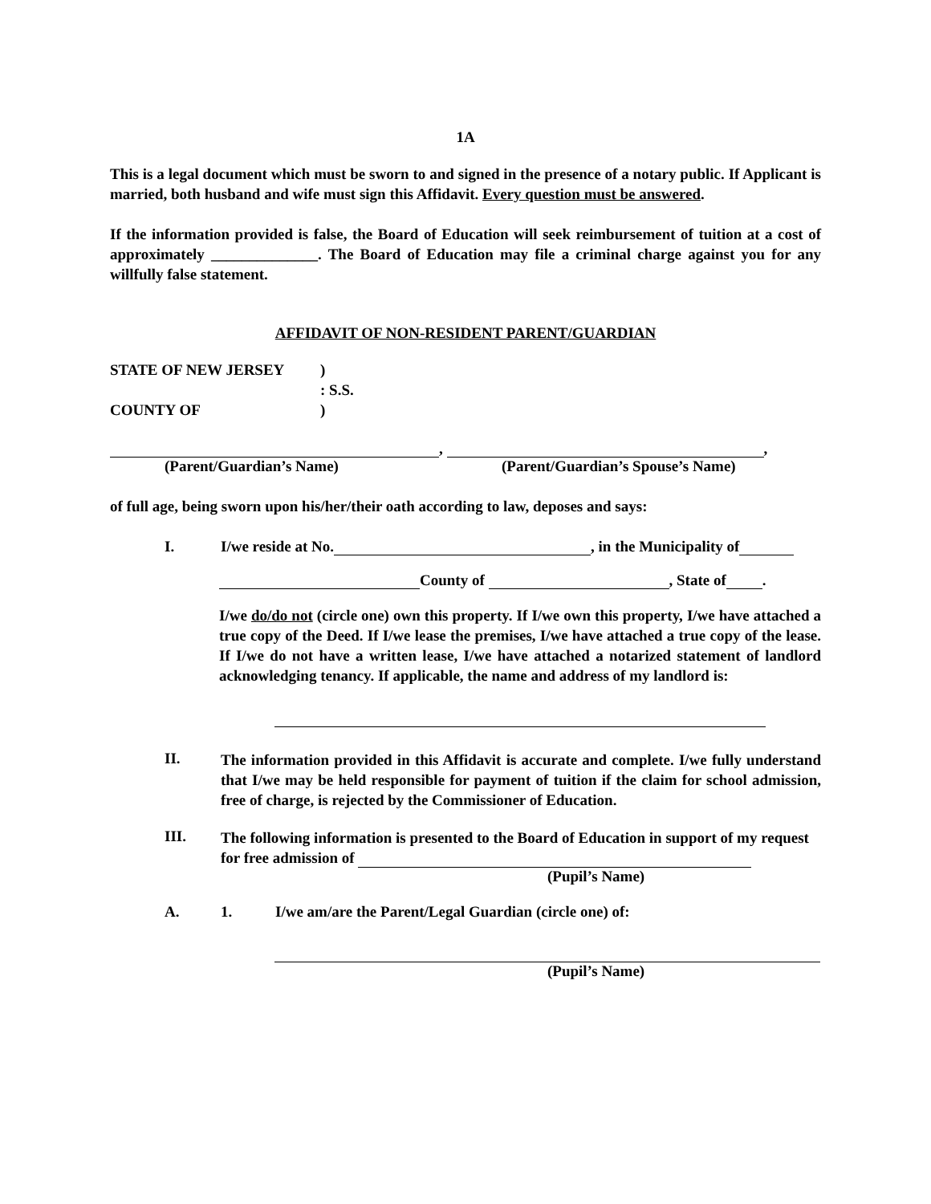1A
This is a legal document which must be sworn to and signed in the presence of a notary public. If Applicant is married, both husband and wife must sign this Affidavit. Every question must be answered.
If the information provided is false, the Board of Education will seek reimbursement of tuition at a cost of approximately ______________. The Board of Education may file a criminal charge against you for any willfully false statement.
AFFIDAVIT OF NON-RESIDENT PARENT/GUARDIAN
STATE OF NEW JERSEY)
: S.S.
COUNTY OF)
, ,
(Parent/Guardian’s Name) (Parent/Guardian’s Spouse’s Name)
of full age, being sworn upon his/her/their oath according to law, deposes and says:
I. I/we reside at No. , in the Municipality of
County of , State of .
I/we do/do not (circle one) own this property. If I/we own this property, I/we have attached a true copy of the Deed. If I/we lease the premises, I/we have attached a true copy of the lease. If I/we do not have a written lease, I/we have attached a notarized statement of landlord acknowledging tenancy. If applicable, the name and address of my landlord is:
II.
The information provided in this Affidavit is accurate and complete. I/we fully understand that I/we may be held responsible for payment of tuition if the claim for school admission, free of charge, is rejected by the Commissioner of Education.
III.
The following information is presented to the Board of Education in support of my request for free admission of
(Pupil’s Name)
A. 1. I/we am/are the Parent/Legal Guardian (circle one) of:
(Pupil’s Name)